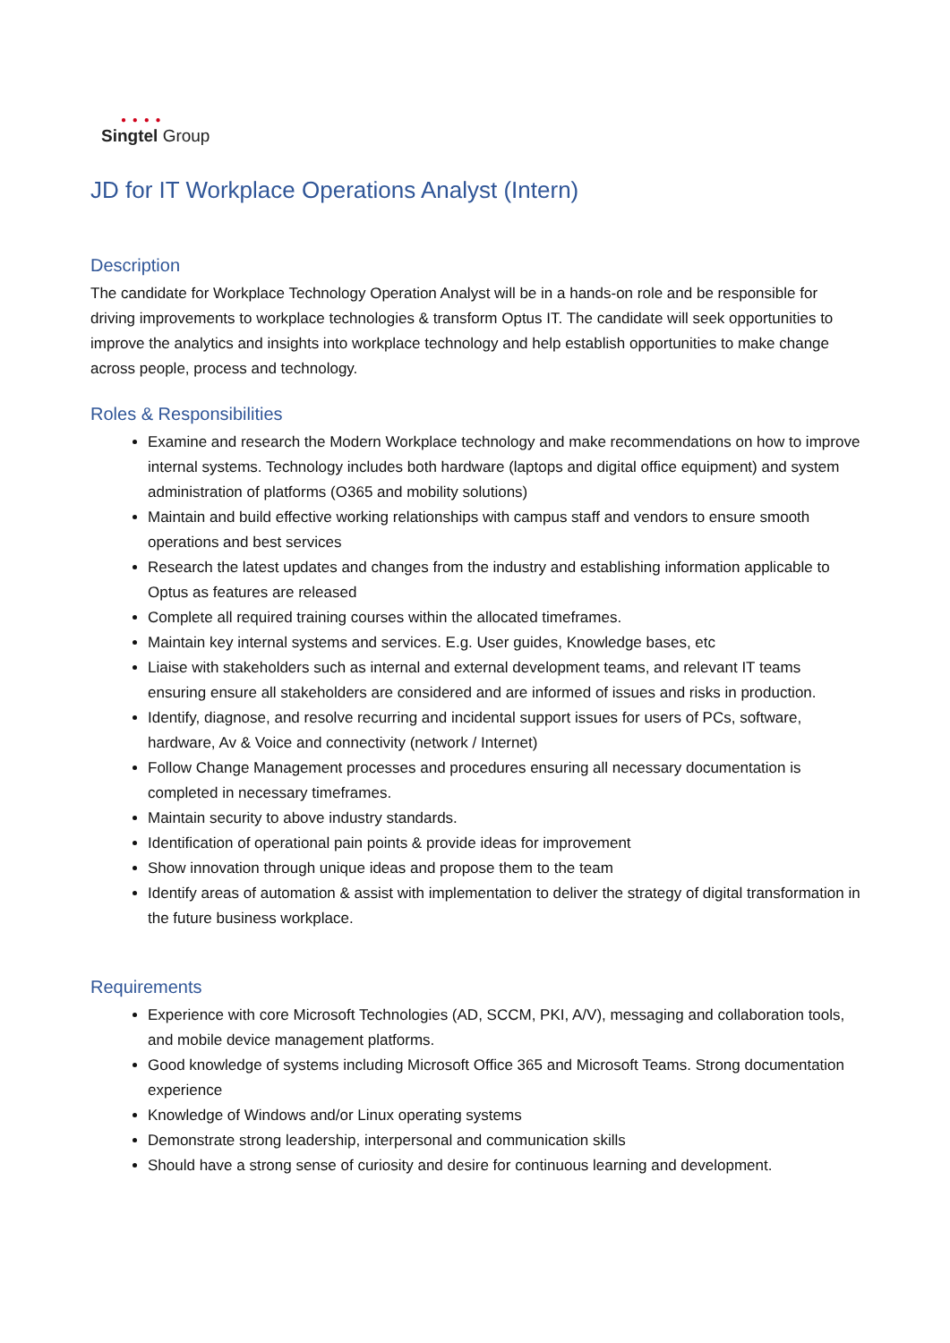● ● ● ●
Singtel Group
JD for IT Workplace Operations Analyst (Intern)
Description
The candidate for Workplace Technology Operation Analyst will be in a hands-on role and be responsible for driving improvements to workplace technologies & transform Optus IT. The candidate will seek opportunities to improve the analytics and insights into workplace technology and help establish opportunities to make change across people, process and technology.
Roles & Responsibilities
Examine and research the Modern Workplace technology and make recommendations on how to improve internal systems. Technology includes both hardware (laptops and digital office equipment) and system administration of platforms (O365 and mobility solutions)
Maintain and build effective working relationships with campus staff and vendors to ensure smooth operations and best services
Research the latest updates and changes from the industry and establishing information applicable to Optus as features are released
Complete all required training courses within the allocated timeframes.
Maintain key internal systems and services. E.g. User guides, Knowledge bases, etc
Liaise with stakeholders such as internal and external development teams, and relevant IT teams ensuring ensure all stakeholders are considered and are informed of issues and risks in production.
Identify, diagnose, and resolve recurring and incidental support issues for users of PCs, software, hardware, Av & Voice and connectivity (network / Internet)
Follow Change Management processes and procedures ensuring all necessary documentation is completed in necessary timeframes.
Maintain security to above industry standards.
Identification of operational pain points & provide ideas for improvement
Show innovation through unique ideas and propose them to the team
Identify areas of automation & assist with implementation to deliver the strategy of digital transformation in the future business workplace.
Requirements
Experience with core Microsoft Technologies (AD, SCCM, PKI, A/V), messaging and collaboration tools, and mobile device management platforms.
Good knowledge of systems including Microsoft Office 365 and Microsoft Teams. Strong documentation experience
Knowledge of Windows and/or Linux operating systems
Demonstrate strong leadership, interpersonal and communication skills
Should have a strong sense of curiosity and desire for continuous learning and development.